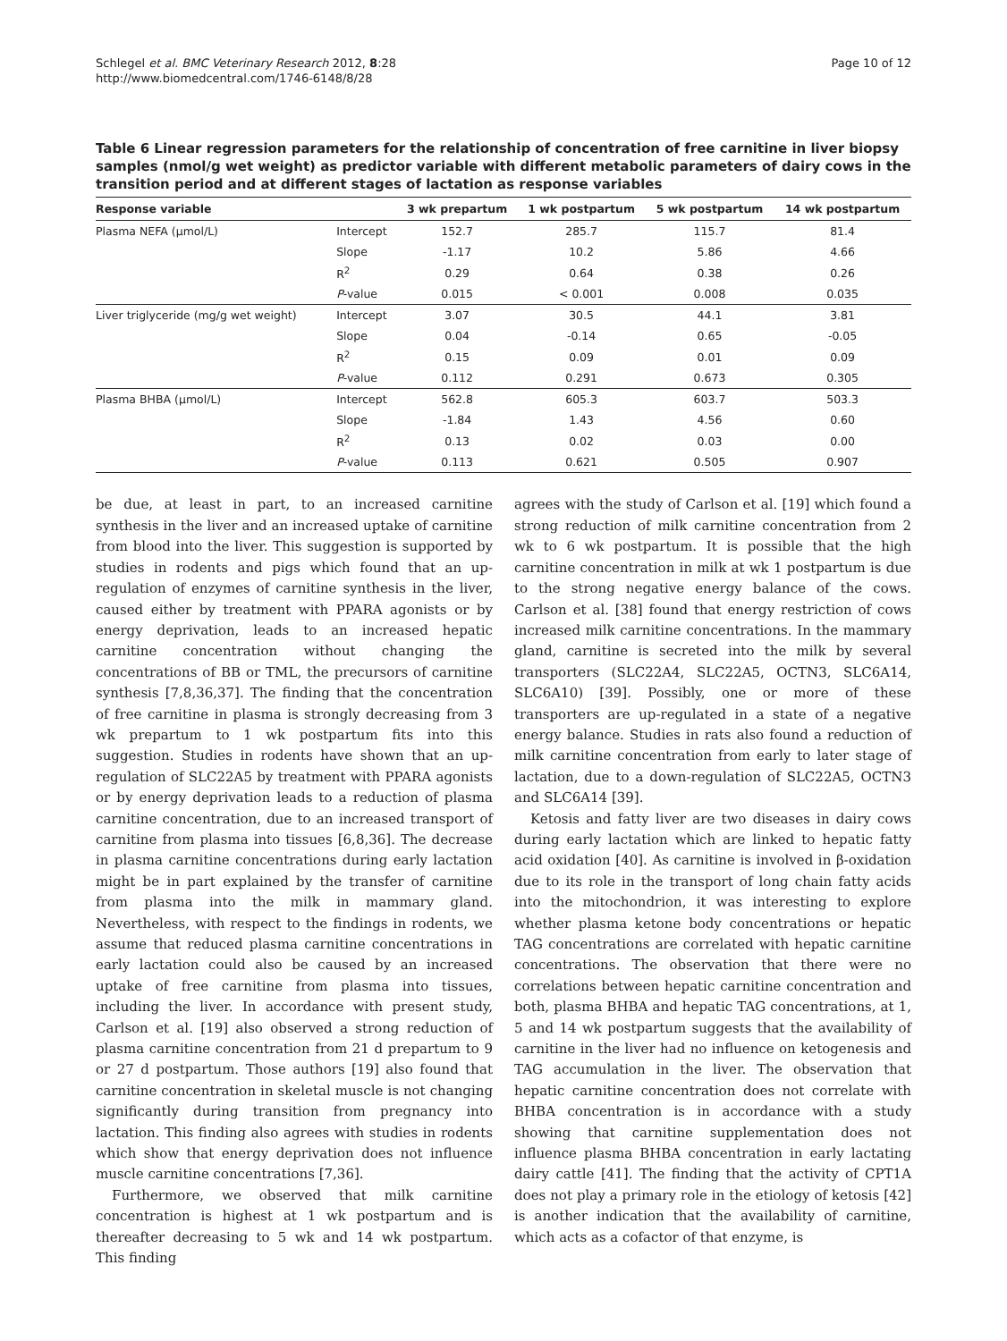Schlegel et al. BMC Veterinary Research 2012, 8:28
http://www.biomedcentral.com/1746-6148/8/28
Page 10 of 12
Table 6 Linear regression parameters for the relationship of concentration of free carnitine in liver biopsy samples (nmol/g wet weight) as predictor variable with different metabolic parameters of dairy cows in the transition period and at different stages of lactation as response variables
| Response variable | | 3 wk prepartum | 1 wk postpartum | 5 wk postpartum | 14 wk postpartum |
| --- | --- | --- | --- | --- | --- |
| Plasma NEFA (μmol/L) | Intercept | 152.7 | 285.7 | 115.7 | 81.4 |
| | Slope | -1.17 | 10.2 | 5.86 | 4.66 |
| | R<sup>2</sup> | 0.29 | 0.64 | 0.38 | 0.26 |
| | P -value | 0.015 | < 0.001 | 0.008 | 0.035 |
| Liver triglyceride (mg/g wet weight) | Intercept | 3.07 | 30.5 | 44.1 | 3.81 |
| | Slope | 0.04 | -0.14 | 0.65 | -0.05 |
| | R<sup>2</sup> | 0.15 | 0.09 | 0.01 | 0.09 |
| | P -value | 0.112 | 0.291 | 0.673 | 0.305 |
| Plasma BHBA (μmol/L) | Intercept | 562.8 | 605.3 | 603.7 | 503.3 |
| | Slope | -1.84 | 1.43 | 4.56 | 0.60 |
| | R<sup>2</sup> | 0.13 | 0.02 | 0.03 | 0.00 |
| | P -value | 0.113 | 0.621 | 0.505 | 0.907 |
be due, at least in part, to an increased carnitine synthesis in the liver and an increased uptake of carnitine from blood into the liver. This suggestion is supported by studies in rodents and pigs which found that an up-regulation of enzymes of carnitine synthesis in the liver, caused either by treatment with PPARA agonists or by energy deprivation, leads to an increased hepatic carnitine concentration without changing the concentrations of BB or TML, the precursors of carnitine synthesis [7,8,36,37]. The finding that the concentration of free carnitine in plasma is strongly decreasing from 3 wk prepartum to 1 wk postpartum fits into this suggestion. Studies in rodents have shown that an up-regulation of SLC22A5 by treatment with PPARA agonists or by energy deprivation leads to a reduction of plasma carnitine concentration, due to an increased transport of carnitine from plasma into tissues [6,8,36]. The decrease in plasma carnitine concentrations during early lactation might be in part explained by the transfer of carnitine from plasma into the milk in mammary gland. Nevertheless, with respect to the findings in rodents, we assume that reduced plasma carnitine concentrations in early lactation could also be caused by an increased uptake of free carnitine from plasma into tissues, including the liver. In accordance with present study, Carlson et al. [19] also observed a strong reduction of plasma carnitine concentration from 21 d prepartum to 9 or 27 d postpartum. Those authors [19] also found that carnitine concentration in skeletal muscle is not changing significantly during transition from pregnancy into lactation. This finding also agrees with studies in rodents which show that energy deprivation does not influence muscle carnitine concentrations [7,36].
Furthermore, we observed that milk carnitine concentration is highest at 1 wk postpartum and is thereafter decreasing to 5 wk and 14 wk postpartum. This finding
agrees with the study of Carlson et al. [19] which found a strong reduction of milk carnitine concentration from 2 wk to 6 wk postpartum. It is possible that the high carnitine concentration in milk at wk 1 postpartum is due to the strong negative energy balance of the cows. Carlson et al. [38] found that energy restriction of cows increased milk carnitine concentrations. In the mammary gland, carnitine is secreted into the milk by several transporters (SLC22A4, SLC22A5, OCTN3, SLC6A14, SLC6A10) [39]. Possibly, one or more of these transporters are up-regulated in a state of a negative energy balance. Studies in rats also found a reduction of milk carnitine concentration from early to later stage of lactation, due to a down-regulation of SLC22A5, OCTN3 and SLC6A14 [39].
Ketosis and fatty liver are two diseases in dairy cows during early lactation which are linked to hepatic fatty acid oxidation [40]. As carnitine is involved in β-oxidation due to its role in the transport of long chain fatty acids into the mitochondrion, it was interesting to explore whether plasma ketone body concentrations or hepatic TAG concentrations are correlated with hepatic carnitine concentrations. The observation that there were no correlations between hepatic carnitine concentration and both, plasma BHBA and hepatic TAG concentrations, at 1, 5 and 14 wk postpartum suggests that the availability of carnitine in the liver had no influence on ketogenesis and TAG accumulation in the liver. The observation that hepatic carnitine concentration does not correlate with BHBA concentration is in accordance with a study showing that carnitine supplementation does not influence plasma BHBA concentration in early lactating dairy cattle [41]. The finding that the activity of CPT1A does not play a primary role in the etiology of ketosis [42] is another indication that the availability of carnitine, which acts as a cofactor of that enzyme, is